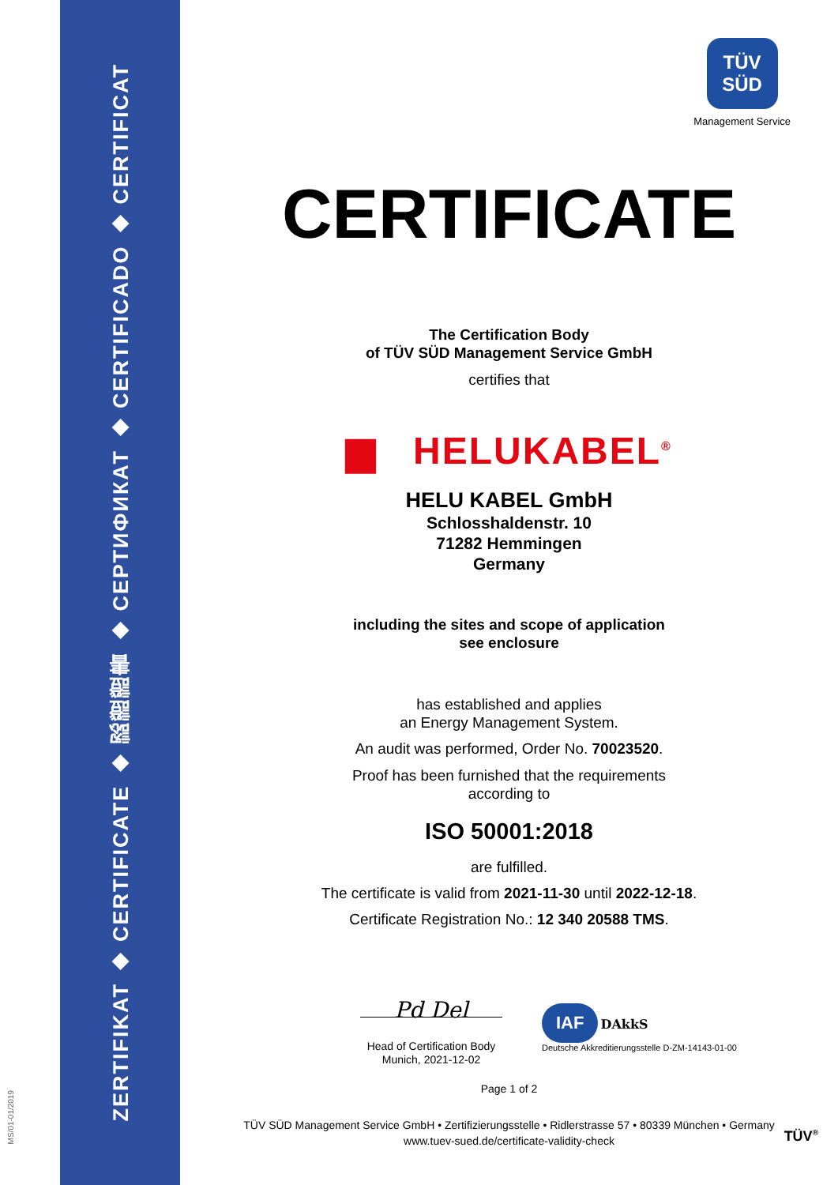ZERTIFIKAT ◆ CERTIFICATE ◆ 認證證書 ◆ СЕРТИФИКАТ ◆ CERTIFICADO ◆ CERTIFICAT
MS/01-01/2019
TÜV
SÜD
Management Service
CERTIFICATE
The Certification Body
of TÜV SÜD Management Service GmbH
certifies that
▆ HELUKABEL<sup>®</sup>
HELU KABEL GmbH
Schlosshaldenstr. 10
71282 Hemmingen
Germany
including the sites and scope of application
see enclosure
has established and applies
an Energy Management System.
An audit was performed, Order No. 70023520.
Proof has been furnished that the requirements
according to
ISO 50001:2018
are fulfilled.
The certificate is valid from 2021-11-30 until 2022-12-18.
Certificate Registration No.: 12 340 20588 TMS.
Pd Del
Head of Certification Body
Munich, 2021-12-02
IAF DAkkS
Deutsche Akkreditierungsstelle D-ZM-14143-01-00
Page 1 of 2
TÜV SÜD Management Service GmbH • Zertifizierungsstelle • Ridlerstrasse 57 • 80339 München • Germany
www.tuev-sued.de/certificate-validity-check
TÜV<sup>®</sup>